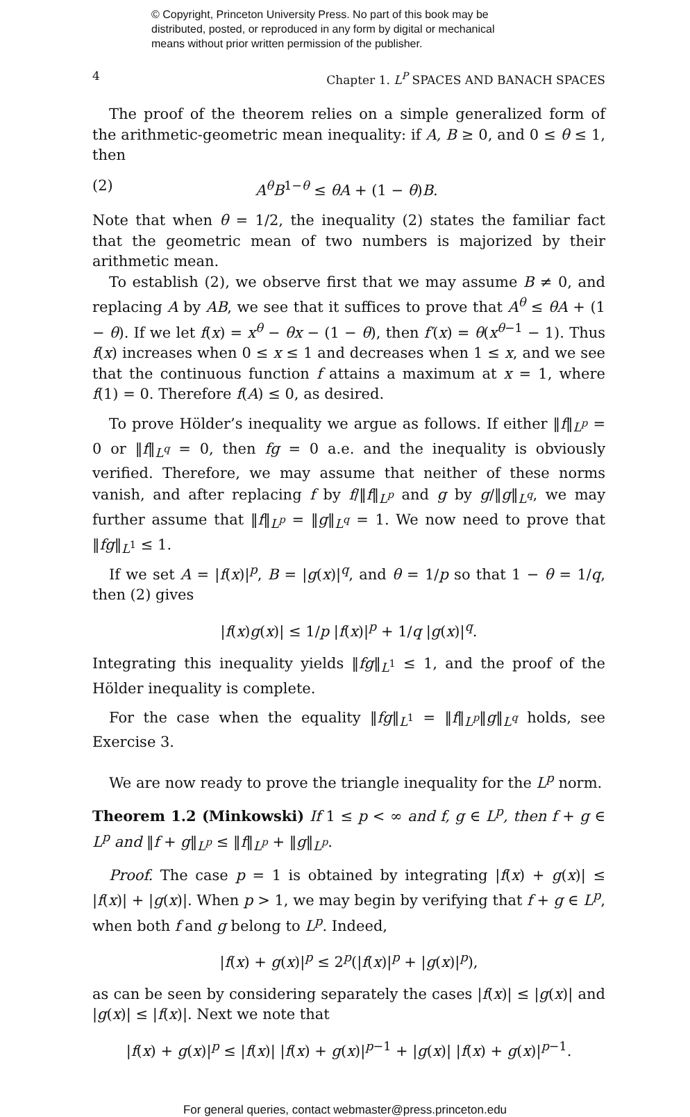© Copyright, Princeton University Press. No part of this book may be
distributed, posted, or reproduced in any form by digital or mechanical
means without prior written permission of the publisher.
4 Chapter 1. L<sup>P</sup> SPACES AND BANACH SPACES
The proof of the theorem relies on a simple generalized form of the arithmetic-geometric mean inequality: if A, B ≥ 0, and 0 ≤ θ ≤ 1, then
(2) A<sup>θ</sup>B<sup>1−θ</sup> ≤ θA + (1 − θ)B.
Note that when θ = 1/2, the inequality (2) states the familiar fact that the geometric mean of two numbers is majorized by their arithmetic mean.
To establish (2), we observe first that we may assume B ≠ 0, and replacing A by AB, we see that it suffices to prove that A<sup>θ</sup> ≤ θA + (1 − θ). If we let f(x) = x<sup>θ</sup> − θx − (1 − θ), then f′(x) = θ(x<sup>θ−1</sup> − 1). Thus f(x) increases when 0 ≤ x ≤ 1 and decreases when 1 ≤ x, and we see that the continuous function f attains a maximum at x = 1, where f(1) = 0. Therefore f(A) ≤ 0, as desired.
To prove Hölder’s inequality we argue as follows. If either ‖f‖<sub>L<sup>p</sup></sub> = 0 or ‖f‖<sub>L<sup>q</sup></sub> = 0, then fg = 0 a.e. and the inequality is obviously verified. Therefore, we may assume that neither of these norms vanish, and after replacing f by f/‖f‖<sub>L<sup>p</sup></sub> and g by g/‖g‖<sub>L<sup>q</sup></sub>, we may further assume that ‖f‖<sub>L<sup>p</sup></sub> = ‖g‖<sub>L<sup>q</sup></sub> = 1. We now need to prove that ‖fg‖<sub>L<sup>1</sup></sub> ≤ 1.
If we set A = |f(x)|<sup>p</sup>, B = |g(x)|<sup>q</sup>, and θ = 1/p so that 1 − θ = 1/q, then (2) gives
|f(x)g(x)| ≤ 1/p |f(x)|<sup>p</sup> + 1/q |g(x)|<sup>q</sup>.
Integrating this inequality yields ‖fg‖<sub>L<sup>1</sup></sub> ≤ 1, and the proof of the Hölder inequality is complete.
For the case when the equality ‖fg‖<sub>L<sup>1</sup></sub> = ‖f‖<sub>L<sup>p</sup></sub>‖g‖<sub>L<sup>q</sup></sub> holds, see Exercise 3.
We are now ready to prove the triangle inequality for the L<sup>p</sup> norm.
Theorem 1.2 (Minkowski) If 1 ≤ p < ∞ and f, g ∈ L<sup>p</sup>, then f + g ∈ L<sup>p</sup> and ‖f + g‖<sub>L<sup>p</sup></sub> ≤ ‖f‖<sub>L<sup>p</sup></sub> + ‖g‖<sub>L<sup>p</sup></sub>.
Proof. The case p = 1 is obtained by integrating |f(x) + g(x)| ≤ |f(x)| + |g(x)|. When p > 1, we may begin by verifying that f + g ∈ L<sup>p</sup>, when both f and g belong to L<sup>p</sup>. Indeed,
|f(x) + g(x)|<sup>p</sup> ≤ 2<sup>p</sup>(|f(x)|<sup>p</sup> + |g(x)|<sup>p</sup>),
as can be seen by considering separately the cases |f(x)| ≤ |g(x)| and |g(x)| ≤ |f(x)|. Next we note that
|f(x) + g(x)|<sup>p</sup> ≤ |f(x)| |f(x) + g(x)|<sup>p−1</sup> + |g(x)| |f(x) + g(x)|<sup>p−1</sup>.
For general queries, contact webmaster@press.princeton.edu